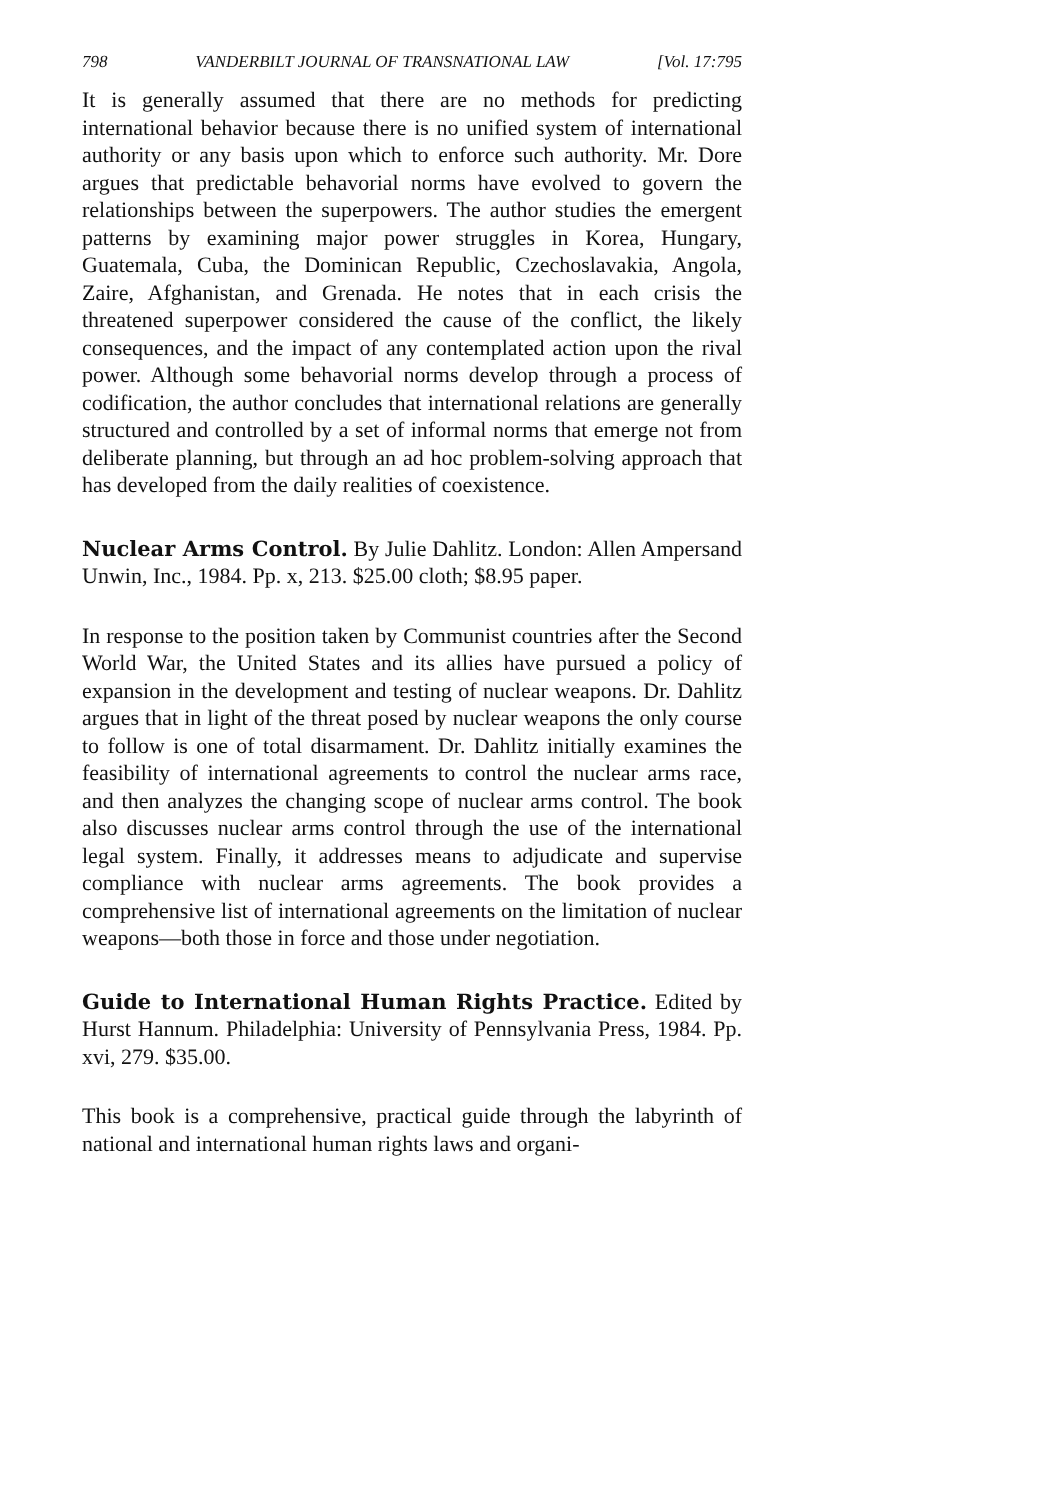798 VANDERBILT JOURNAL OF TRANSNATIONAL LAW [Vol. 17:795
It is generally assumed that there are no methods for predicting international behavior because there is no unified system of international authority or any basis upon which to enforce such authority. Mr. Dore argues that predictable behavorial norms have evolved to govern the relationships between the superpowers. The author studies the emergent patterns by examining major power struggles in Korea, Hungary, Guatemala, Cuba, the Dominican Republic, Czechoslavakia, Angola, Zaire, Afghanistan, and Grenada. He notes that in each crisis the threatened superpower considered the cause of the conflict, the likely consequences, and the impact of any contemplated action upon the rival power. Although some behavorial norms develop through a process of codification, the author concludes that international relations are generally structured and controlled by a set of informal norms that emerge not from deliberate planning, but through an ad hoc problem-solving approach that has developed from the daily realities of coexistence.
Nuclear Arms Control. By Julie Dahlitz. London: Allen Ampersand Unwin, Inc., 1984. Pp. x, 213. $25.00 cloth; $8.95 paper.
In response to the position taken by Communist countries after the Second World War, the United States and its allies have pursued a policy of expansion in the development and testing of nuclear weapons. Dr. Dahlitz argues that in light of the threat posed by nuclear weapons the only course to follow is one of total disarmament. Dr. Dahlitz initially examines the feasibility of international agreements to control the nuclear arms race, and then analyzes the changing scope of nuclear arms control. The book also discusses nuclear arms control through the use of the international legal system. Finally, it addresses means to adjudicate and supervise compliance with nuclear arms agreements. The book provides a comprehensive list of international agreements on the limitation of nuclear weapons—both those in force and those under negotiation.
Guide to International Human Rights Practice. Edited by Hurst Hannum. Philadelphia: University of Pennsylvania Press, 1984. Pp. xvi, 279. $35.00.
This book is a comprehensive, practical guide through the labyrinth of national and international human rights laws and organi-